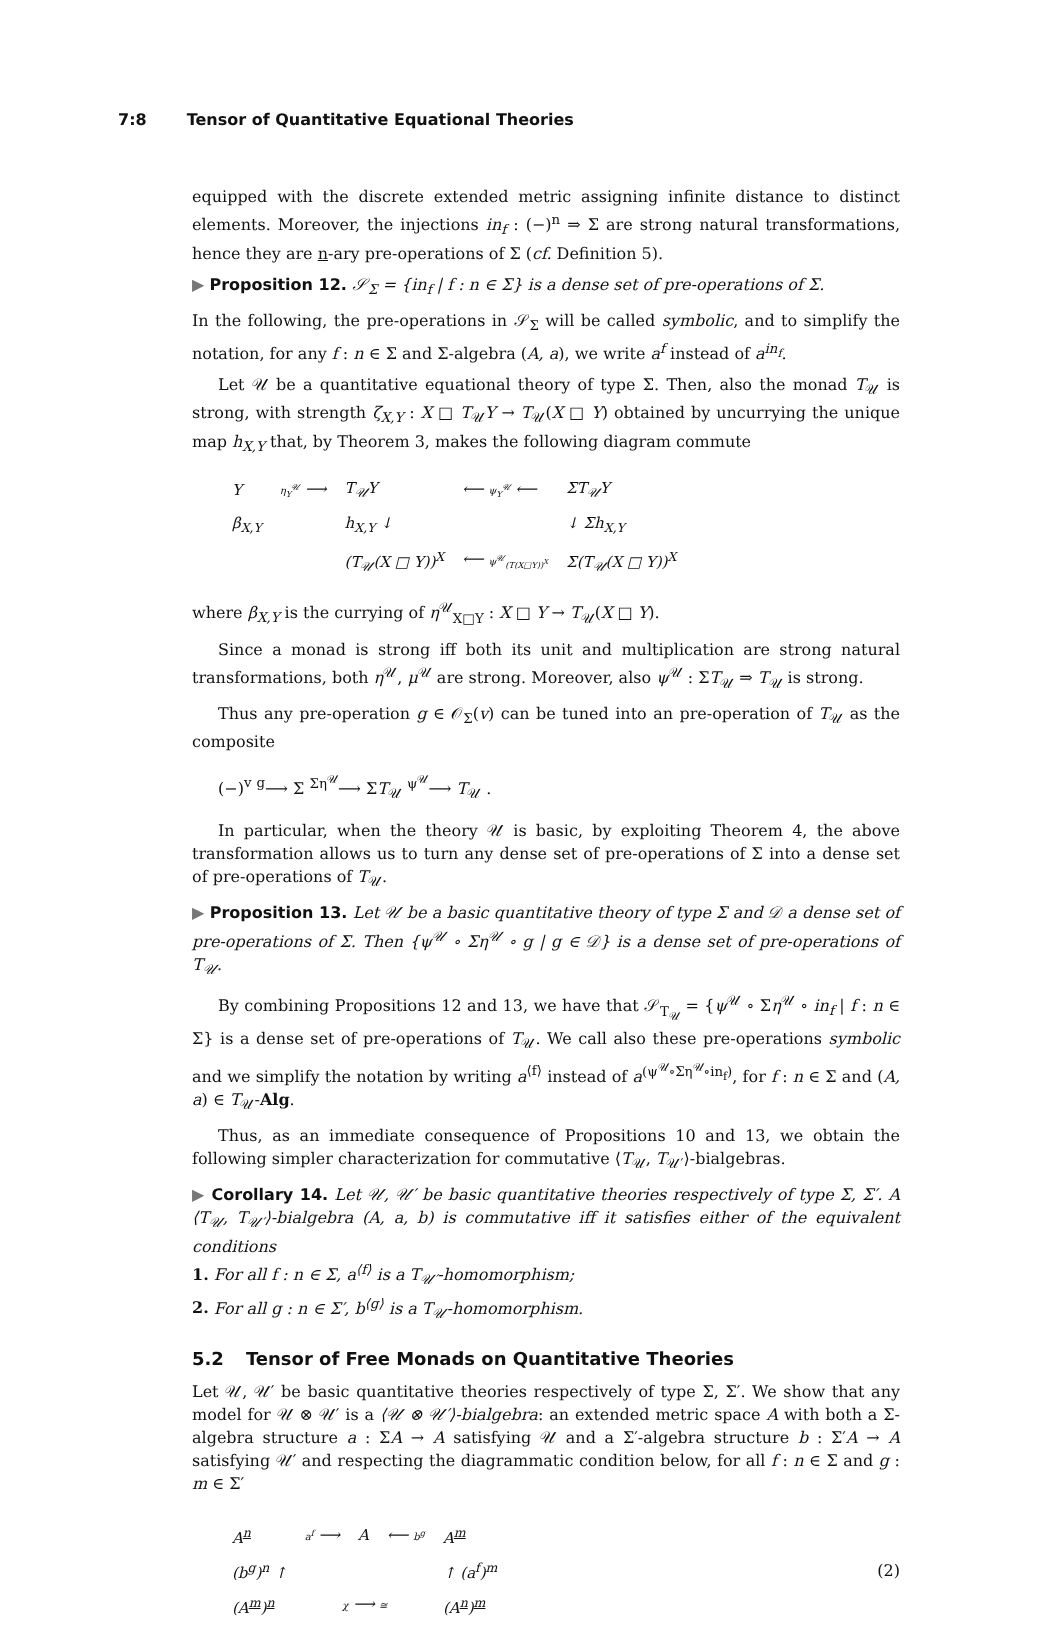7:8 Tensor of Quantitative Equational Theories
equipped with the discrete extended metric assigning infinite distance to distinct elements. Moreover, the injections in<sub>f</sub> : (−)<sup>n</sup> ⇒ Σ are strong natural transformations, hence they are n-ary pre-operations of Σ (cf. Definition 5).
▶ Proposition 12. 𝒮<sub>Σ</sub> = {in<sub>f</sub> | f : n ∈ Σ} is a dense set of pre-operations of Σ.
In the following, the pre-operations in 𝒮<sub>Σ</sub> will be called symbolic, and to simplify the notation, for any f : n ∈ Σ and Σ-algebra (A, a), we write a<sup>f</sup> instead of a<sup>in<sub>f</sub></sup>.
Let 𝒰 be a quantitative equational theory of type Σ. Then, also the monad T<sub>𝒰</sub> is strong, with strength ζ<sub>X,Y</sub> : X □ T<sub>𝒰</sub>Y → T<sub>𝒰</sub>(X □ Y) obtained by uncurrying the unique map h<sub>X,Y</sub> that, by Theorem 3, makes the following diagram commute
| Y | η<sub>Y</sub><sup>𝒰</sup> ⟶ | T<sub>𝒰</sub>Y | ⟵ ψ<sub>Y</sub><sup>𝒰</sup> ⟵ | ΣT<sub>𝒰</sub>Y |
| β<sub>X,Y</sub> | | h<sub>X,Y</sub> ↓ | | ↓ Σh<sub>X,Y</sub> |
| | | (T<sub>𝒰</sub>(X □ Y))<sup>X</sup> | ⟵ ψ<sup>𝒰</sup><sub>(T(X□Y))<sup>X</sup></sub> | Σ(T<sub>𝒰</sub>(X □ Y))<sup>X</sup> |
where β<sub>X,Y</sub> is the currying of η<sup>𝒰</sup><sub>X□Y</sub> : X □ Y → T<sub>𝒰</sub>(X □ Y).
Since a monad is strong iff both its unit and multiplication are strong natural transformations, both η<sup>𝒰</sup>, μ<sup>𝒰</sup> are strong. Moreover, also ψ<sup>𝒰</sup> : ΣT<sub>𝒰</sub> ⇒ T<sub>𝒰</sub> is strong.
Thus any pre-operation g ∈ 𝒪<sub>Σ</sub>(v) can be tuned into an pre-operation of T<sub>𝒰</sub> as the composite
(−)<sup>v</sup> <sup>g</sup>⟶ Σ <sup>Ση<sup>𝒰</sup></sup>⟶ ΣT<sub>𝒰</sub> <sup>ψ<sup>𝒰</sup></sup>⟶ T<sub>𝒰</sub> .
In particular, when the theory 𝒰 is basic, by exploiting Theorem 4, the above transformation allows us to turn any dense set of pre-operations of Σ into a dense set of pre-operations of T<sub>𝒰</sub>.
▶ Proposition 13. Let 𝒰 be a basic quantitative theory of type Σ and 𝒟 a dense set of pre-operations of Σ. Then {ψ<sup>𝒰</sup> ∘ Ση<sup>𝒰</sup> ∘ g | g ∈ 𝒟} is a dense set of pre-operations of T<sub>𝒰</sub>.
By combining Propositions 12 and 13, we have that 𝒮<sub>T<sub>𝒰</sub></sub> = {ψ<sup>𝒰</sup> ∘ Ση<sup>𝒰</sup> ∘ in<sub>f</sub> | f : n ∈ Σ} is a dense set of pre-operations of T<sub>𝒰</sub>. We call also these pre-operations symbolic and we simplify the notation by writing a<sup>⟨f⟩</sup> instead of a<sup>(ψ<sup>𝒰</sup>∘Ση<sup>𝒰</sup>∘in<sub>f</sub>)</sup>, for f : n ∈ Σ and (A, a) ∈ T<sub>𝒰</sub>-Alg.
Thus, as an immediate consequence of Propositions 10 and 13, we obtain the following simpler characterization for commutative ⟨T<sub>𝒰</sub>, T<sub>𝒰′</sub>⟩-bialgebras.
▶ Corollary 14. Let 𝒰, 𝒰′ be basic quantitative theories respectively of type Σ, Σ′. A ⟨T<sub>𝒰</sub>, T<sub>𝒰′</sub>⟩-bialgebra (A, a, b) is commutative iff it satisfies either of the equivalent conditions
1. For all f : n ∈ Σ, a<sup>⟨f⟩</sup> is a T<sub>𝒰′</sub>-homomorphism;
2. For all g : n ∈ Σ′, b<sup>⟨g⟩</sup> is a T<sub>𝒰</sub>-homomorphism.
5.2 Tensor of Free Monads on Quantitative Theories
Let 𝒰, 𝒰′ be basic quantitative theories respectively of type Σ, Σ′. We show that any model for 𝒰 ⊗ 𝒰′ is a ⟨𝒰 ⊗ 𝒰′⟩-bialgebra: an extended metric space A with both a Σ-algebra structure a : ΣA → A satisfying 𝒰 and a Σ′-algebra structure b : Σ′A → A satisfying 𝒰′ and respecting the diagrammatic condition below, for all f : n ∈ Σ and g : m ∈ Σ′
| A<sup>n</sup> | a<sup>f</sup> ⟶ | A | ⟵ b<sup>g</sup> | A<sup>m</sup> |
| (b<sup>g</sup>)<sup>n</sup> ↑ | | | | ↑ (a<sup>f</sup>)<sup>m</sup> |
| (A<sup>m</sup>)<sup>n</sup> | χ ⟶ ≅ | | | (A<sup>n</sup>)<sup>m</sup> |
(2)